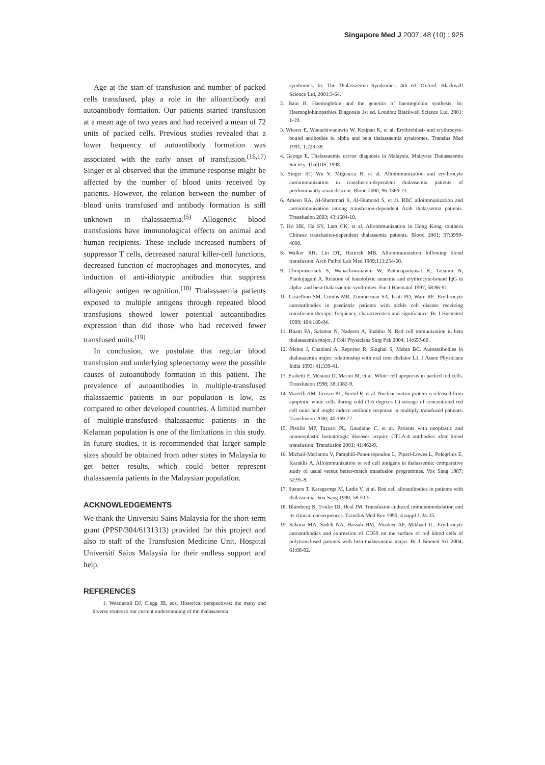Singapore Med J 2007; 48 (10) : 925
Age at the start of transfusion and number of packed cells transfused, play a role in the alloantibody and autoantibody formation. Our patients started transfusion at a mean age of two years and had received a mean of 72 units of packed cells. Previous studies revealed that a lower frequency of autoantibody formation was associated with the early onset of transfusion.<sup>(16,17)</sup> Singer et al observed that the immune response might be affected by the number of blood units received by patients. However, the relation between the number of blood units transfused and antibody formation is still unknown in thalassaemia.<sup>(5)</sup> Allogeneic blood transfusions have immunological effects on animal and human recipients. These include increased numbers of suppressor T cells, decreased natural killer-cell functions, decreased function of macrophages and monocytes, and induction of anti-idiotypic antibodies that suppress allogenic antigen recognition.<sup>(18)</sup> Thalassaemia patients exposed to multiple antigens through repeated blood transfusions showed lower potential autoantibodies expression than did those who had received fewer transfused units.<sup>(19)</sup>
In conclusion, we postulate that regular blood transfusion and underlying splenectomy were the possible causes of autoantibody formation in this patient. The prevalence of autoantibodies in multiple-transfused thalassaemic patients in our population is low, as compared to other developed countries. A limited number of multiple-transfused thalassaemic patients in the Kelantan population is one of the limitations in this study. In future studies, it is recommended that larger sample sizes should be obtained from other states in Malaysia to get better results, which could better represent thalassaemia patients in the Malaysian population.
ACKNOWLEDGEMENTS
We thank the Universiti Sains Malaysia for the short-term grant (PPSP/304/6131313) provided for this project and also to staff of the Transfusion Medicine Unit, Hospital Universiti Sains Malaysia for their endless support and help.
REFERENCES
1. Weatherall DJ, Clegg JB, eds. Historical perspectives: the many and diverse routes to our current understanding of the thalassaemia
syndromes. In: The Thalassaemia Syndromes. 4th ed. Oxford: Blackwell Science Ltd, 2001:3-64.
2. Bain B. Haemoglobin and the genetics of haemoglobin synthesis. In: Haemoglobinopathies Diagnosis 1st ed. London: Blackwell Science Ltd, 2001: 1-19.
3. Wiener E, Wanachiwanawin W, Kotipan K, et al. Erythroblast- and erythrocyte-bound antibodies in alpha and beta thalassaemia syndromes. Transfus Med 1991; 1:229-38.
4. George E. Thalassaemia carrier diagnosis in Malaysia. Malaysia Thalassaemia Society, ThalIDS, 1998.
5. Singer ST, Wu V, Mignacca R, et al. Alloimmunization and erythrocyte autoimmunization in transfusion-dependent thalassemia patients of predominantly asian descent. Blood 2000; 96:3369-73.
6. Ameen RA, Al-Shemmari S, Al-Humood S, et al. RBC alloimmunization and autoimmunization among transfusion-dependent Arab thalassemia patients. Transfusion 2003; 43:1604-10.
7. Ho HK, Ha SY, Lam CK, et al. Alloimmunization in Hong Kong southern Chinese transfusion-dependent thalassemia patients. Blood 2001; 97:3999-4000.
8. Walker RH, Lin DT, Hartrick MB. Alloimmunization following blood transfusion. Arch Pathol Lab Med 1989;113:254-60.
9. Chinprasertsuk S, Wanachiwanawin W, Pattanapanyasat K, Tatsumi N, Piankijagum A. Relation of haemolytic anaemia and erythrocyte-bound IgG in alpha- and beta-thalassaemic syndromes. Eur J Haematol 1997; 58:86-91.
10. Castellino SM, Combs MR, Zimmerman SA, Issitt PD, Ware RE. Erythrocyte autoantibodies in paediatric patients with sickle cell disease receiving transfusion therapy: frequency, characteristics and significance. Br J Haematol 1999; 104:189-94.
11. Bhatti FA, Salamat N, Nadeem A, Shabbir N. Red cell immunization in beta thalassaemia major. J Coll Physicians Surg Pak 2004; 14:657-60.
12. Mehta J, Chablani A, Reporter R, Singhal S, Mehta BC. Autoantibodies in thalassaemia major: relationship with oral iron chelator L1. J Assoc Physicians India 1993; 41:339-41.
13. Frabetti F, Musiani D, Marini M, et al. White cell apoptosis in packed red cells. Transfusion 1998; 38:1082-9.
14. Martelli AM, Tazzari PL, Bortul R, et al. Nuclear matrix protein is released from apoptotic white cells during cold (1-6 degrees C) storage of concentrated red cell units and might induce antibody response in multiply transfused patients. Transfusion 2000; 40:169-77.
15. Pistillo MP, Tazzari PL, Gaudiano C, et al. Patients with neoplastic and nonneoplastic hematologic diseases acquire CTLA-4 antibodies after blood transfusion. Transfusion 2001; 41:462-9.
16. Michail-Merianou V, Pamphili-Panousopoulou L, Piperi-Lowes L, Pelegrinis E, Karaklis A. Alloimmunization to red cell antigens in thalassemia: comparative study of usual versus better-match transfusion programmes. Vox Sang 1987; 52:95-8.
17. Spanos T, Karageorga M, Ladis V, et al. Red cell alloantibodies in patients with thalassemia. Vox Sang 1990; 58:50-5.
18. Blumberg N, Triulzi DJ, Heal JM. Transfusion-induced immunomodulation and its clinical consequences. Transfus Med Rev 1990; 4 suppl 1:24-35.
19. Salama MA, Sadek NA, Hassab HM, Abadeer AF, Mikhael IL. Erythrocyte autoantibodies and expression of CD59 on the surface of red blood cells of polytransfused patients with beta-thalassaemia major. Br J Biomed Sci 2004; 61:88-92.